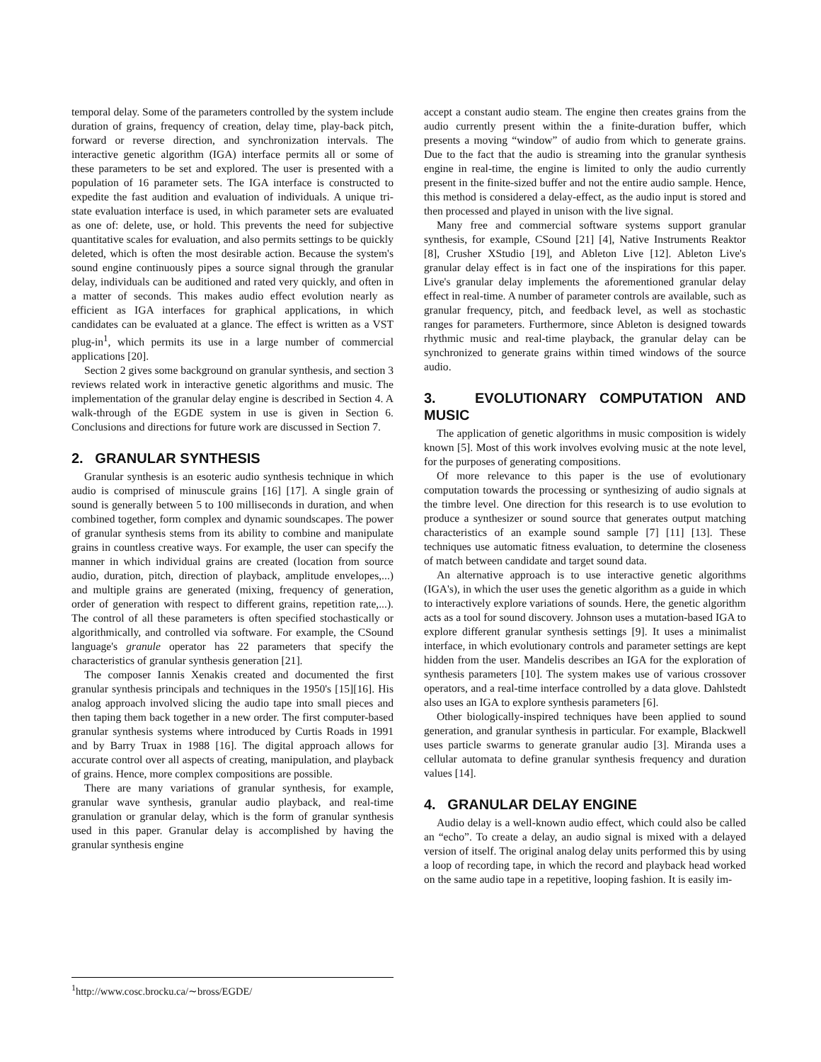temporal delay. Some of the parameters controlled by the system include duration of grains, frequency of creation, delay time, play-back pitch, forward or reverse direction, and synchronization intervals. The interactive genetic algorithm (IGA) interface permits all or some of these parameters to be set and explored. The user is presented with a population of 16 parameter sets. The IGA interface is constructed to expedite the fast audition and evaluation of individuals. A unique tri-state evaluation interface is used, in which parameter sets are evaluated as one of: delete, use, or hold. This prevents the need for subjective quantitative scales for evaluation, and also permits settings to be quickly deleted, which is often the most desirable action. Because the system's sound engine continuously pipes a source signal through the granular delay, individuals can be auditioned and rated very quickly, and often in a matter of seconds. This makes audio effect evolution nearly as efficient as IGA interfaces for graphical applications, in which candidates can be evaluated at a glance. The effect is written as a VST plug-in<sup>1</sup>, which permits its use in a large number of commercial applications [20].
Section 2 gives some background on granular synthesis, and section 3 reviews related work in interactive genetic algorithms and music. The implementation of the granular delay engine is described in Section 4. A walk-through of the EGDE system in use is given in Section 6. Conclusions and directions for future work are discussed in Section 7.
2. GRANULAR SYNTHESIS
Granular synthesis is an esoteric audio synthesis technique in which audio is comprised of minuscule grains [16] [17]. A single grain of sound is generally between 5 to 100 milliseconds in duration, and when combined together, form complex and dynamic soundscapes. The power of granular synthesis stems from its ability to combine and manipulate grains in countless creative ways. For example, the user can specify the manner in which individual grains are created (location from source audio, duration, pitch, direction of playback, amplitude envelopes,...) and multiple grains are generated (mixing, frequency of generation, order of generation with respect to different grains, repetition rate,...). The control of all these parameters is often specified stochastically or algorithmically, and controlled via software. For example, the CSound language's granule operator has 22 parameters that specify the characteristics of granular synthesis generation [21].
The composer Iannis Xenakis created and documented the first granular synthesis principals and techniques in the 1950's [15][16]. His analog approach involved slicing the audio tape into small pieces and then taping them back together in a new order. The first computer-based granular synthesis systems where introduced by Curtis Roads in 1991 and by Barry Truax in 1988 [16]. The digital approach allows for accurate control over all aspects of creating, manipulation, and playback of grains. Hence, more complex compositions are possible.
There are many variations of granular synthesis, for example, granular wave synthesis, granular audio playback, and real-time granulation or granular delay, which is the form of granular synthesis used in this paper. Granular delay is accomplished by having the granular synthesis engine
<sup>1</sup> http://www.cosc.brocku.ca/∼bross/EGDE/
accept a constant audio steam. The engine then creates grains from the audio currently present within the a finite-duration buffer, which presents a moving “window” of audio from which to generate grains. Due to the fact that the audio is streaming into the granular synthesis engine in real-time, the engine is limited to only the audio currently present in the finite-sized buffer and not the entire audio sample. Hence, this method is considered a delay-effect, as the audio input is stored and then processed and played in unison with the live signal.
Many free and commercial software systems support granular synthesis, for example, CSound [21] [4], Native Instruments Reaktor [8], Crusher XStudio [19], and Ableton Live [12]. Ableton Live's granular delay effect is in fact one of the inspirations for this paper. Live's granular delay implements the aforementioned granular delay effect in real-time. A number of parameter controls are available, such as granular frequency, pitch, and feedback level, as well as stochastic ranges for parameters. Furthermore, since Ableton is designed towards rhythmic music and real-time playback, the granular delay can be synchronized to generate grains within timed windows of the source audio.
3. EVOLUTIONARY COMPUTATION AND MUSIC
The application of genetic algorithms in music composition is widely known [5]. Most of this work involves evolving music at the note level, for the purposes of generating compositions.
Of more relevance to this paper is the use of evolutionary computation towards the processing or synthesizing of audio signals at the timbre level. One direction for this research is to use evolution to produce a synthesizer or sound source that generates output matching characteristics of an example sound sample [7] [11] [13]. These techniques use automatic fitness evaluation, to determine the closeness of match between candidate and target sound data.
An alternative approach is to use interactive genetic algorithms (IGA's), in which the user uses the genetic algorithm as a guide in which to interactively explore variations of sounds. Here, the genetic algorithm acts as a tool for sound discovery. Johnson uses a mutation-based IGA to explore different granular synthesis settings [9]. It uses a minimalist interface, in which evolutionary controls and parameter settings are kept hidden from the user. Mandelis describes an IGA for the exploration of synthesis parameters [10]. The system makes use of various crossover operators, and a real-time interface controlled by a data glove. Dahlstedt also uses an IGA to explore synthesis parameters [6].
Other biologically-inspired techniques have been applied to sound generation, and granular synthesis in particular. For example, Blackwell uses particle swarms to generate granular audio [3]. Miranda uses a cellular automata to define granular synthesis frequency and duration values [14].
4. GRANULAR DELAY ENGINE
Audio delay is a well-known audio effect, which could also be called an “echo”. To create a delay, an audio signal is mixed with a delayed version of itself. The original analog delay units performed this by using a loop of recording tape, in which the record and playback head worked on the same audio tape in a repetitive, looping fashion. It is easily im-